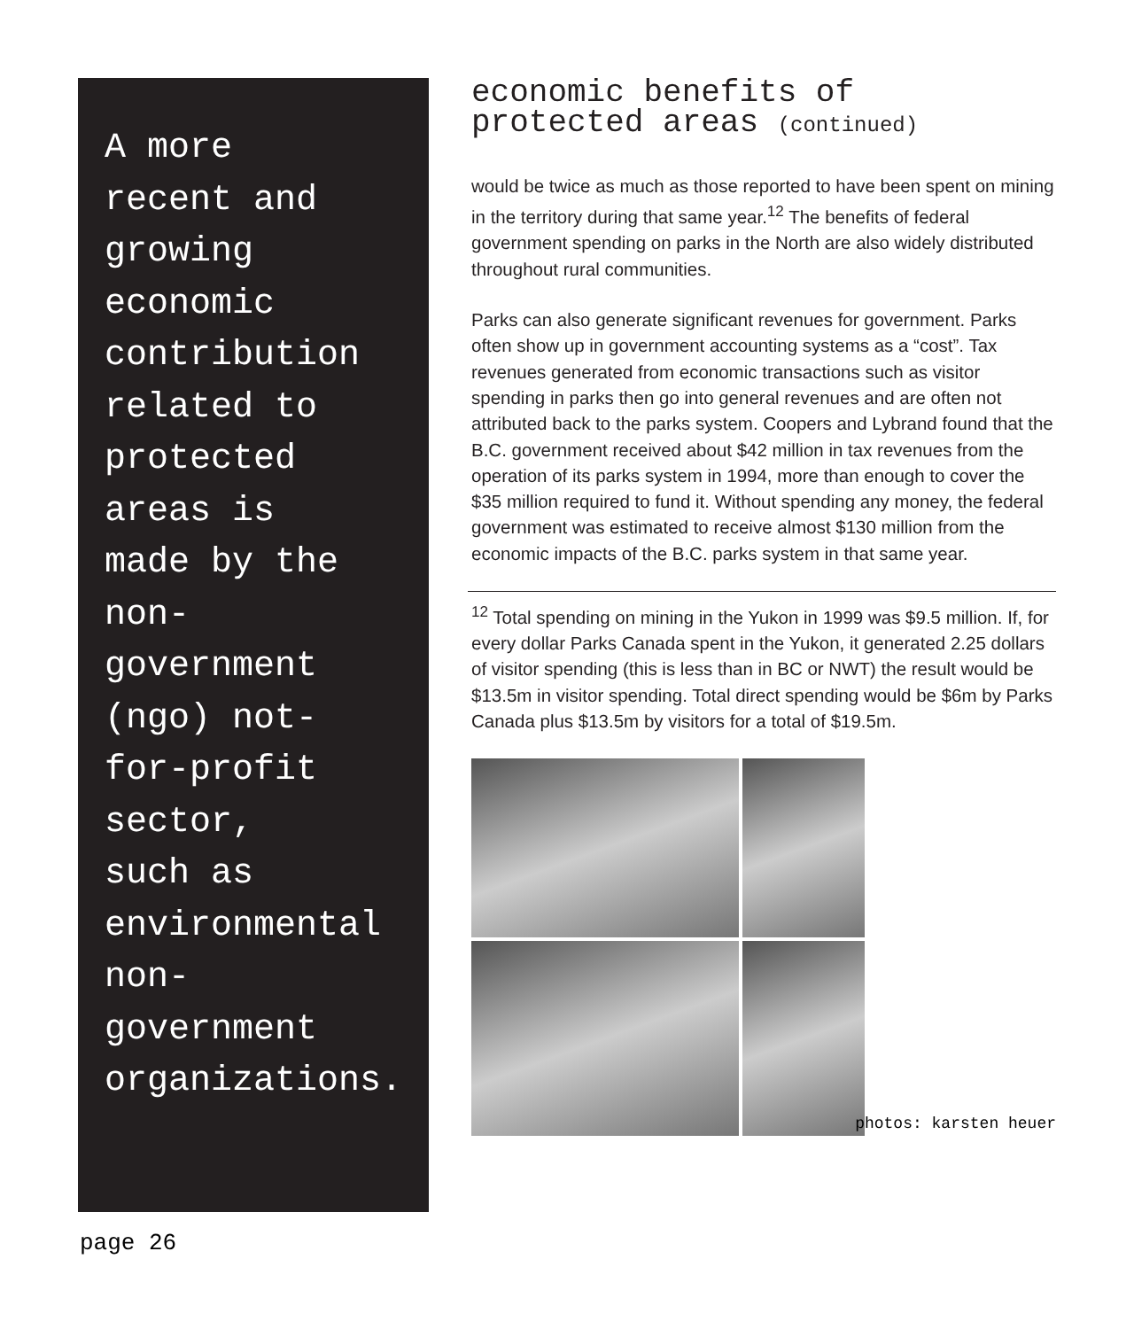A more
recent and
growing
economic
contribution
related to
protected
areas is
made by the
non-
government
(ngo) not-
for-profit
sector,
such as
environmental
non-
government
organizations.
economic benefits of
protected areas (continued)
would be twice as much as those reported to have been spent on mining in the territory during that same year.<sup>12</sup> The benefits of federal government spending on parks in the North are also widely distributed throughout rural communities.
Parks can also generate significant revenues for government. Parks often show up in government accounting systems as a “cost”. Tax revenues generated from economic transactions such as visitor spending in parks then go into general revenues and are often not attributed back to the parks system. Coopers and Lybrand found that the B.C. government received about $42 million in tax revenues from the operation of its parks system in 1994, more than enough to cover the $35 million required to fund it. Without spending any money, the federal government was estimated to receive almost $130 million from the economic impacts of the B.C. parks system in that same year.
<sup>12</sup> Total spending on mining in the Yukon in 1999 was $9.5 million. If, for every dollar Parks Canada spent in the Yukon, it generated 2.25 dollars of visitor spending (this is less than in BC or NWT) the result would be $13.5m in visitor spending. Total direct spending would be $6m by Parks Canada plus $13.5m by visitors for a total of $19.5m.
photos: karsten heuer
page 26